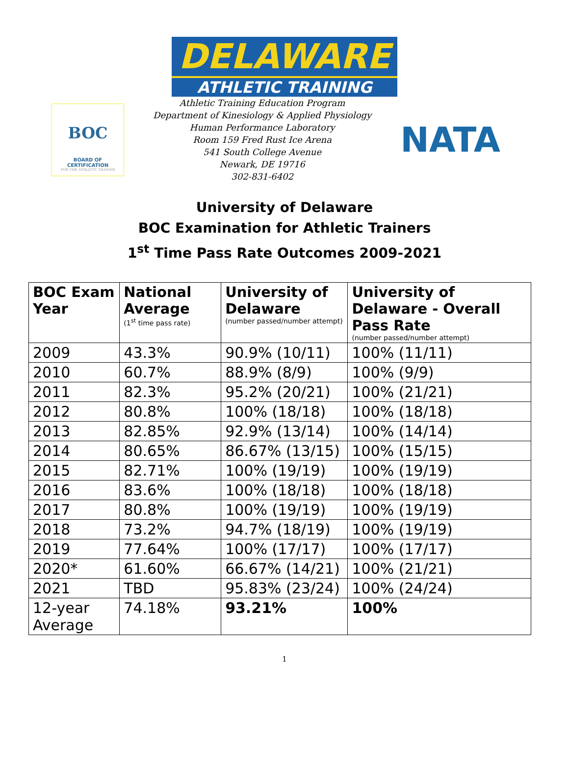DELAWARE
ATHLETIC TRAINING
BOC
BOARD OF CERTIFICATION
FOR THE ATHLETIC TRAINER
Athletic Training Education Program
Department of Kinesiology & Applied Physiology
Human Performance Laboratory
Room 159 Fred Rust Ice Arena
541 South College Avenue
Newark, DE 19716
302-831-6402
NATA
University of Delaware
BOC Examination for Athletic Trainers
1<sup>st</sup> Time Pass Rate Outcomes 2009-2021
| BOC Exam Year | National Average (1<sup>st</sup> time pass rate) | University of Delaware (number passed/number attempt) | University of Delaware - Overall Pass Rate (number passed/number attempt) |
| --- | --- | --- | --- |
| 2009 | 43.3% | 90.9% (10/11) | 100% (11/11) |
| 2010 | 60.7% | 88.9% (8/9) | 100% (9/9) |
| 2011 | 82.3% | 95.2% (20/21) | 100% (21/21) |
| 2012 | 80.8% | 100% (18/18) | 100% (18/18) |
| 2013 | 82.85% | 92.9% (13/14) | 100% (14/14) |
| 2014 | 80.65% | 86.67% (13/15) | 100% (15/15) |
| 2015 | 82.71% | 100% (19/19) | 100% (19/19) |
| 2016 | 83.6% | 100% (18/18) | 100% (18/18) |
| 2017 | 80.8% | 100% (19/19) | 100% (19/19) |
| 2018 | 73.2% | 94.7% (18/19) | 100% (19/19) |
| 2019 | 77.64% | 100% (17/17) | 100% (17/17) |
| 2020* | 61.60% | 66.67% (14/21) | 100% (21/21) |
| 2021 | TBD | 95.83% (23/24) | 100% (24/24) |
| 12-year Average | 74.18% | 93.21% | 100% |
1